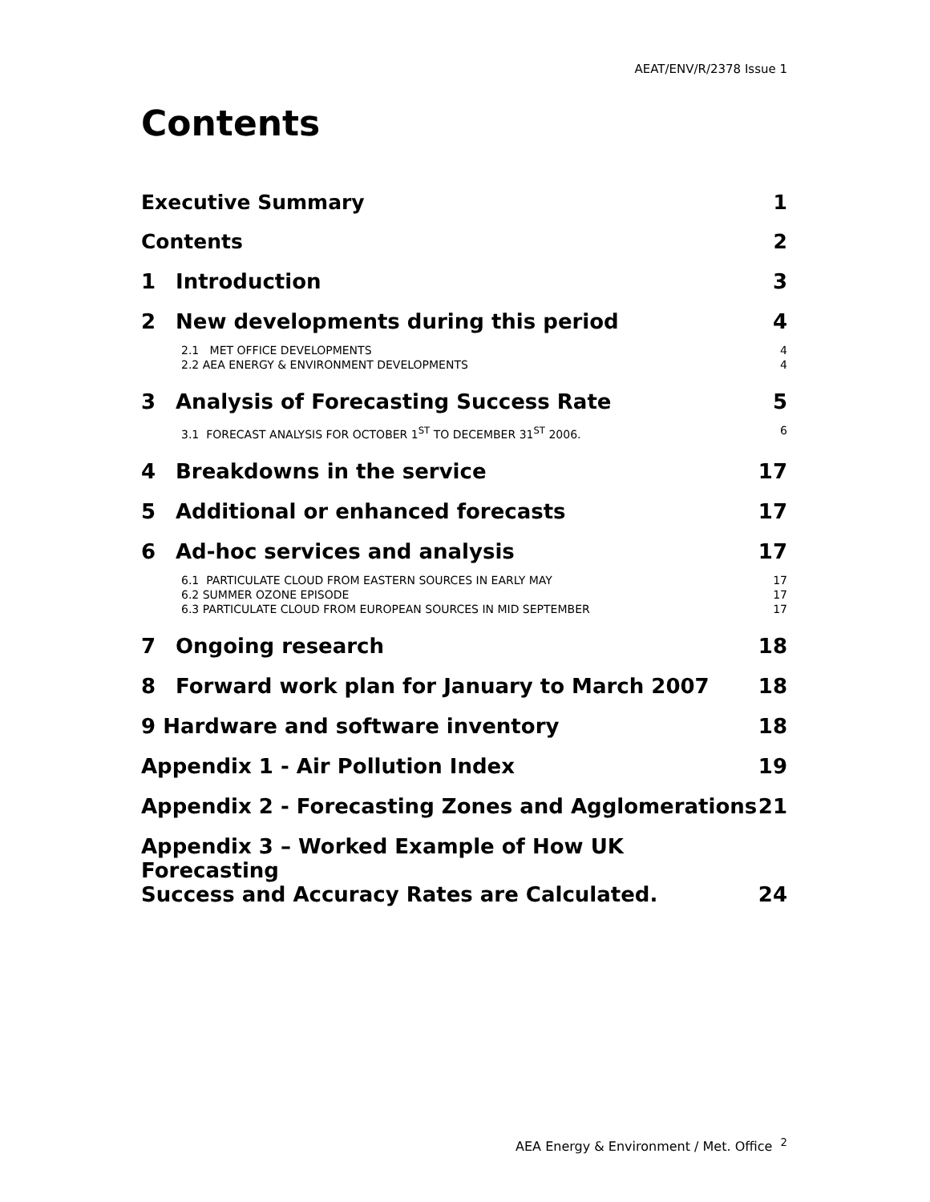AEAT/ENV/R/2378 Issue 1
Contents
Executive Summary 1
Contents 2
1 Introduction 3
2 New developments during this period 4
2.1 MET OFFICE DEVELOPMENTS 4
2.2 AEA ENERGY & ENVIRONMENT DEVELOPMENTS 4
3 Analysis of Forecasting Success Rate 5
3.1 FORECAST ANALYSIS FOR OCTOBER 1<sup>ST</sup> TO DECEMBER 31<sup>ST</sup> 2006. 6
4 Breakdowns in the service 17
5 Additional or enhanced forecasts 17
6 Ad-hoc services and analysis 17
6.1 PARTICULATE CLOUD FROM EASTERN SOURCES IN EARLY MAY 17
6.2 SUMMER OZONE EPISODE 17
6.3 PARTICULATE CLOUD FROM EUROPEAN SOURCES IN MID SEPTEMBER 17
7 Ongoing research 18
8 Forward work plan for January to March 2007 18
9 Hardware and software inventory 18
Appendix 1 - Air Pollution Index 19
Appendix 2 - Forecasting Zones and Agglomerations 21
Appendix 3 – Worked Example of How UK Forecasting
Success and Accuracy Rates are Calculated. 24
AEA Energy & Environment / Met. Office <sup>2</sup>